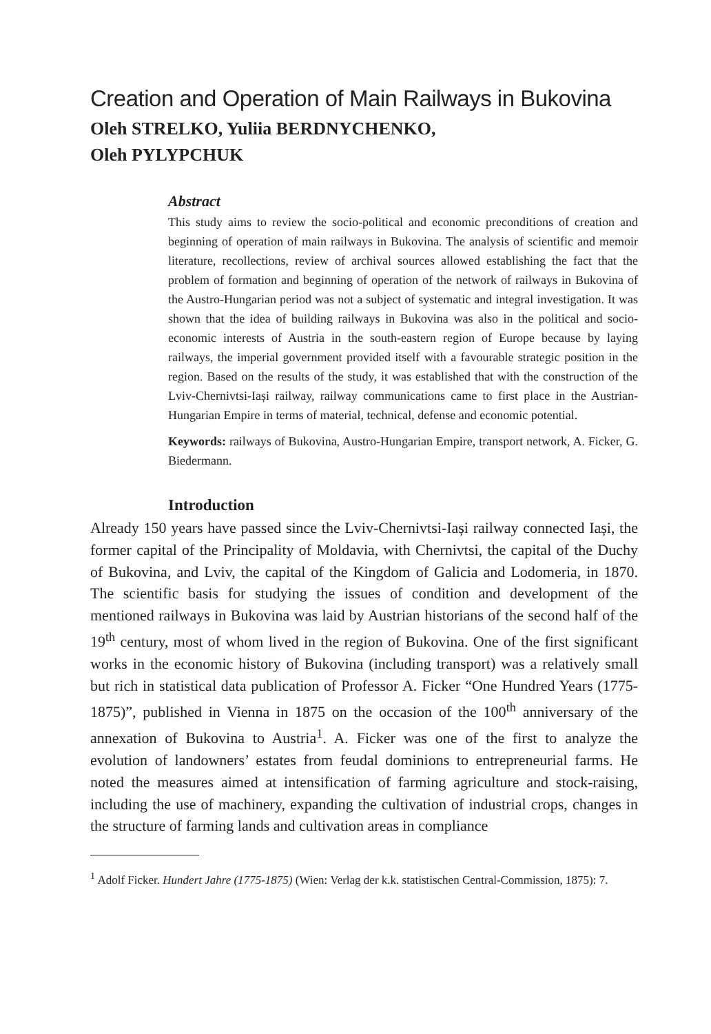Creation and Operation of Main Railways in Bukovina
Oleh STRELKO, Yuliia BERDNYCHENKO,
Oleh PYLYPCHUK
Abstract
This study aims to review the socio-political and economic preconditions of creation and beginning of operation of main railways in Bukovina. The analysis of scientific and memoir literature, recollections, review of archival sources allowed establishing the fact that the problem of formation and beginning of operation of the network of railways in Bukovina of the Austro-Hungarian period was not a subject of systematic and integral investigation. It was shown that the idea of building railways in Bukovina was also in the political and socio-economic interests of Austria in the south-eastern region of Europe because by laying railways, the imperial government provided itself with a favourable strategic position in the region. Based on the results of the study, it was established that with the construction of the Lviv-Chernivtsi-Iași railway, railway communications came to first place in the Austrian-Hungarian Empire in terms of material, technical, defense and economic potential.
Keywords: railways of Bukovina, Austro-Hungarian Empire, transport network, A. Ficker, G. Biedermann.
Introduction
Already 150 years have passed since the Lviv-Chernivtsi-Iași railway connected Iași, the former capital of the Principality of Moldavia, with Chernivtsi, the capital of the Duchy of Bukovina, and Lviv, the capital of the Kingdom of Galicia and Lodomeria, in 1870. The scientific basis for studying the issues of condition and development of the mentioned railways in Bukovina was laid by Austrian historians of the second half of the 19<sup>th</sup> century, most of whom lived in the region of Bukovina. One of the first significant works in the economic history of Bukovina (including transport) was a relatively small but rich in statistical data publication of Professor A. Ficker “One Hundred Years (1775-1875)”, published in Vienna in 1875 on the occasion of the 100<sup>th</sup> anniversary of the annexation of Bukovina to Austria<sup>1</sup>. A. Ficker was one of the first to analyze the evolution of landowners’ estates from feudal dominions to entrepreneurial farms. He noted the measures aimed at intensification of farming agriculture and stock-raising, including the use of machinery, expanding the cultivation of industrial crops, changes in the structure of farming lands and cultivation areas in compliance
<sup>1</sup> Adolf Ficker. Hundert Jahre (1775-1875) (Wien: Verlag der k.k. statistischen Central-Commission, 1875): 7.